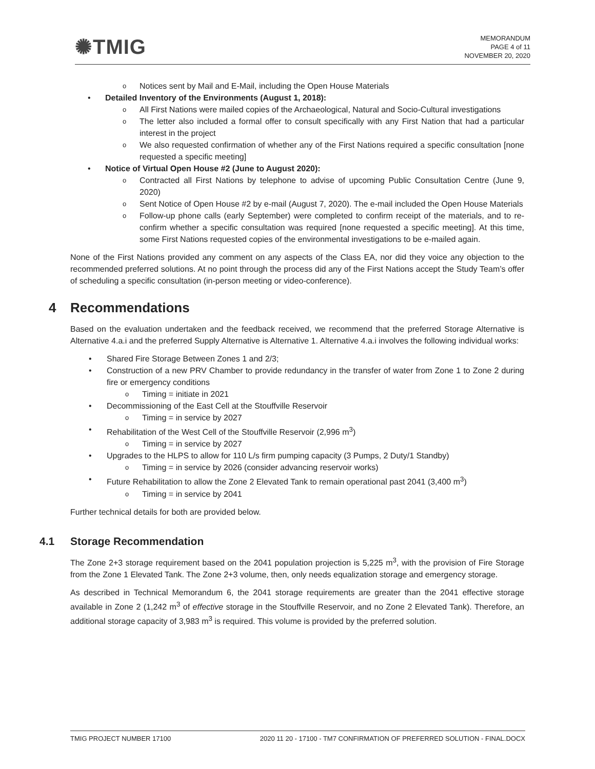✺TMIG
MEMORANDUM
PAGE 4 of 11
NOVEMBER 20, 2020
o Notices sent by Mail and E-Mail, including the Open House Materials
• Detailed Inventory of the Environments (August 1, 2018):
o All First Nations were mailed copies of the Archaeological, Natural and Socio-Cultural investigations
o The letter also included a formal offer to consult specifically with any First Nation that had a particular interest in the project
o We also requested confirmation of whether any of the First Nations required a specific consultation [none requested a specific meeting]
• Notice of Virtual Open House #2 (June to August 2020):
o Contracted all First Nations by telephone to advise of upcoming Public Consultation Centre (June 9, 2020)
o Sent Notice of Open House #2 by e-mail (August 7, 2020). The e-mail included the Open House Materials
o Follow-up phone calls (early September) were completed to confirm receipt of the materials, and to re-confirm whether a specific consultation was required [none requested a specific meeting]. At this time, some First Nations requested copies of the environmental investigations to be e-mailed again.
None of the First Nations provided any comment on any aspects of the Class EA, nor did they voice any objection to the recommended preferred solutions. At no point through the process did any of the First Nations accept the Study Team’s offer of scheduling a specific consultation (in-person meeting or video-conference).
4 Recommendations
Based on the evaluation undertaken and the feedback received, we recommend that the preferred Storage Alternative is Alternative 4.a.i and the preferred Supply Alternative is Alternative 1. Alternative 4.a.i involves the following individual works:
• Shared Fire Storage Between Zones 1 and 2/3;
• Construction of a new PRV Chamber to provide redundancy in the transfer of water from Zone 1 to Zone 2 during fire or emergency conditions
o Timing = initiate in 2021
• Decommissioning of the East Cell at the Stouffville Reservoir
o Timing = in service by 2027
• Rehabilitation of the West Cell of the Stouffville Reservoir (2,996 m<sup>3</sup>)
o Timing = in service by 2027
• Upgrades to the HLPS to allow for 110 L/s firm pumping capacity (3 Pumps, 2 Duty/1 Standby)
o Timing = in service by 2026 (consider advancing reservoir works)
• Future Rehabilitation to allow the Zone 2 Elevated Tank to remain operational past 2041 (3,400 m<sup>3</sup>)
o Timing = in service by 2041
Further technical details for both are provided below.
4.1 Storage Recommendation
The Zone 2+3 storage requirement based on the 2041 population projection is 5,225 m<sup>3</sup>, with the provision of Fire Storage from the Zone 1 Elevated Tank. The Zone 2+3 volume, then, only needs equalization storage and emergency storage.
As described in Technical Memorandum 6, the 2041 storage requirements are greater than the 2041 effective storage available in Zone 2 (1,242 m<sup>3</sup> of effective storage in the Stouffville Reservoir, and no Zone 2 Elevated Tank). Therefore, an additional storage capacity of 3,983 m<sup>3</sup> is required. This volume is provided by the preferred solution.
TMIG PROJECT NUMBER 17100 2020 11 20 - 17100 - TM7 CONFIRMATION OF PREFERRED SOLUTION - FINAL.DOCX